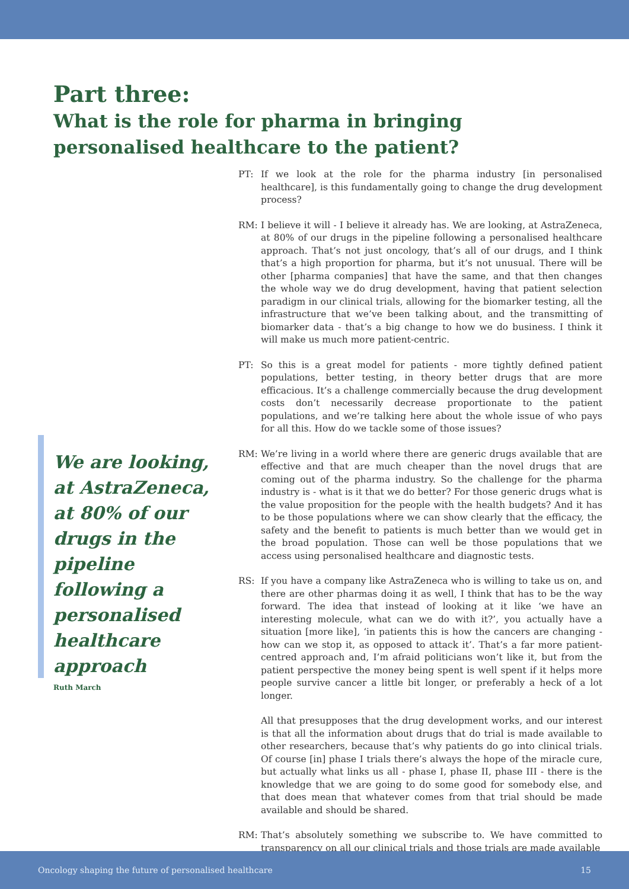Part three:
What is the role for pharma in bringing personalised healthcare to the patient?
We are looking, at AstraZeneca, at 80% of our drugs in the pipeline following a personalised healthcare approach
Ruth March
PT: If we look at the role for the pharma industry [in personalised healthcare], is this fundamentally going to change the drug development process?
RM: I believe it will - I believe it already has. We are looking, at AstraZeneca, at 80% of our drugs in the pipeline following a personalised healthcare approach. That’s not just oncology, that’s all of our drugs, and I think that’s a high proportion for pharma, but it’s not unusual. There will be other [pharma companies] that have the same, and that then changes the whole way we do drug development, having that patient selection paradigm in our clinical trials, allowing for the biomarker testing, all the infrastructure that we’ve been talking about, and the transmitting of biomarker data - that’s a big change to how we do business. I think it will make us much more patient-centric.
PT: So this is a great model for patients - more tightly defined patient populations, better testing, in theory better drugs that are more efficacious. It’s a challenge commercially because the drug development costs don’t necessarily decrease proportionate to the patient populations, and we’re talking here about the whole issue of who pays for all this. How do we tackle some of those issues?
RM: We’re living in a world where there are generic drugs available that are effective and that are much cheaper than the novel drugs that are coming out of the pharma industry. So the challenge for the pharma industry is - what is it that we do better? For those generic drugs what is the value proposition for the people with the health budgets? And it has to be those populations where we can show clearly that the efficacy, the safety and the benefit to patients is much better than we would get in the broad population. Those can well be those populations that we access using personalised healthcare and diagnostic tests.
RS: If you have a company like AstraZeneca who is willing to take us on, and there are other pharmas doing it as well, I think that has to be the way forward. The idea that instead of looking at it like ‘we have an interesting molecule, what can we do with it?’, you actually have a situation [more like], ‘in patients this is how the cancers are changing - how can we stop it, as opposed to attack it’. That’s a far more patient-centred approach and, I’m afraid politicians won’t like it, but from the patient perspective the money being spent is well spent if it helps more people survive cancer a little bit longer, or preferably a heck of a lot longer.
All that presupposes that the drug development works, and our interest is that all the information about drugs that do trial is made available to other researchers, because that’s why patients do go into clinical trials. Of course [in] phase I trials there’s always the hope of the miracle cure, but actually what links us all - phase I, phase II, phase III - there is the knowledge that we are going to do some good for somebody else, and that does mean that whatever comes from that trial should be made available and should be shared.
RM: That’s absolutely something we subscribe to. We have committed to transparency on all our clinical trials and those trials are made available
Oncology shaping the future of personalised healthcare 15